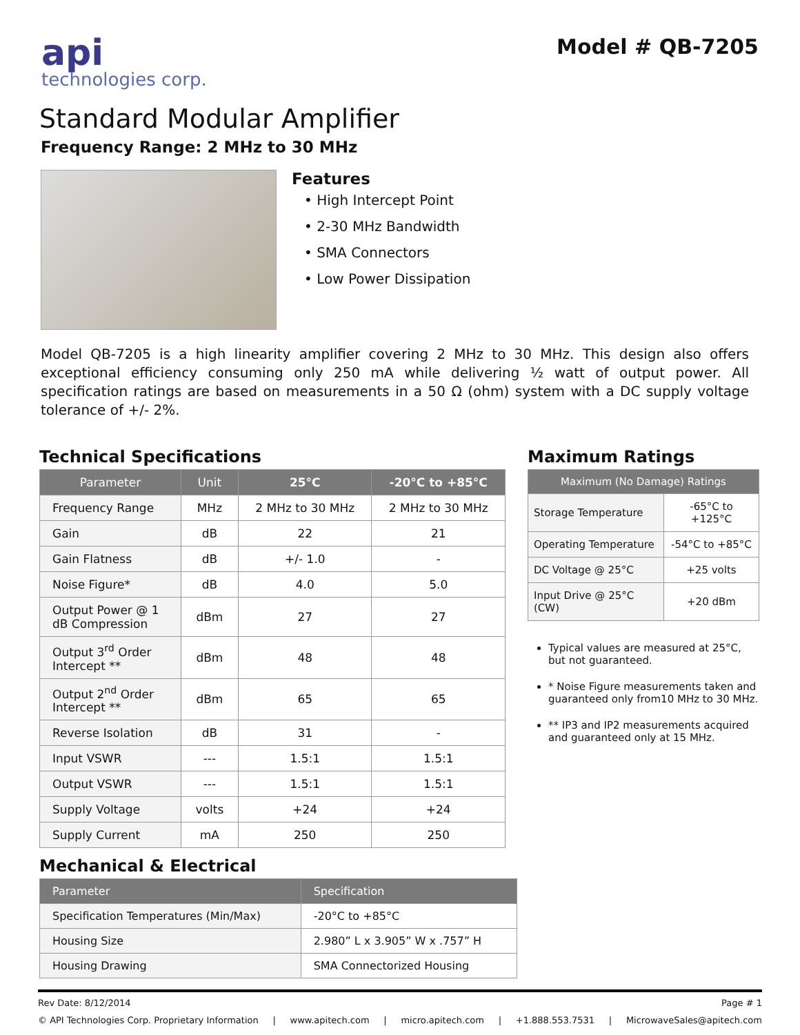api
technologies corp.
Model # QB-7205
Standard Modular Amplifier
Frequency Range: 2 MHz to 30 MHz
Features
• High Intercept Point
• 2-30 MHz Bandwidth
• SMA Connectors
• Low Power Dissipation
Model QB-7205 is a high linearity amplifier covering 2 MHz to 30 MHz. This design also offers exceptional efficiency consuming only 250 mA while delivering ½ watt of output power. All specification ratings are based on measurements in a 50 Ω (ohm) system with a DC supply voltage tolerance of +/- 2%.
Technical Specifications
| Parameter | Unit | 25°C | -20°C to +85°C |
| --- | --- | --- | --- |
| Frequency Range | MHz | 2 MHz to 30 MHz | 2 MHz to 30 MHz |
| Gain | dB | 22 | 21 |
| Gain Flatness | dB | +/- 1.0 | - |
| Noise Figure* | dB | 4.0 | 5.0 |
| Output Power @ 1 dB Compression | dBm | 27 | 27 |
| Output 3<sup>rd</sup> Order Intercept ** | dBm | 48 | 48 |
| Output 2<sup>nd</sup> Order Intercept ** | dBm | 65 | 65 |
| Reverse Isolation | dB | 31 | - |
| Input VSWR | --- | 1.5:1 | 1.5:1 |
| Output VSWR | --- | 1.5:1 | 1.5:1 |
| Supply Voltage | volts | +24 | +24 |
| Supply Current | mA | 250 | 250 |
Maximum Ratings
| Maximum (No Damage) Ratings | |
| --- | --- |
| Storage Temperature | -65°C to +125°C |
| Operating Temperature | -54°C to +85°C |
| DC Voltage @ 25°C | +25 volts |
| Input Drive @ 25°C (CW) | +20 dBm |
Typical values are measured at 25°C, but not guaranteed.
* Noise Figure measurements taken and guaranteed only from10 MHz to 30 MHz.
** IP3 and IP2 measurements acquired and guaranteed only at 15 MHz.
Mechanical & Electrical
| Parameter | Specification |
| --- | --- |
| Specification Temperatures (Min/Max) | -20°C to +85°C |
| Housing Size | 2.980” L x 3.905” W x .757” H |
| Housing Drawing | SMA Connectorized Housing |
Rev Date: 8/12/2014 Page # 1
© API Technologies Corp. Proprietary Information | www.apitech.com | micro.apitech.com | +1.888.553.7531 | MicrowaveSales@apitech.com